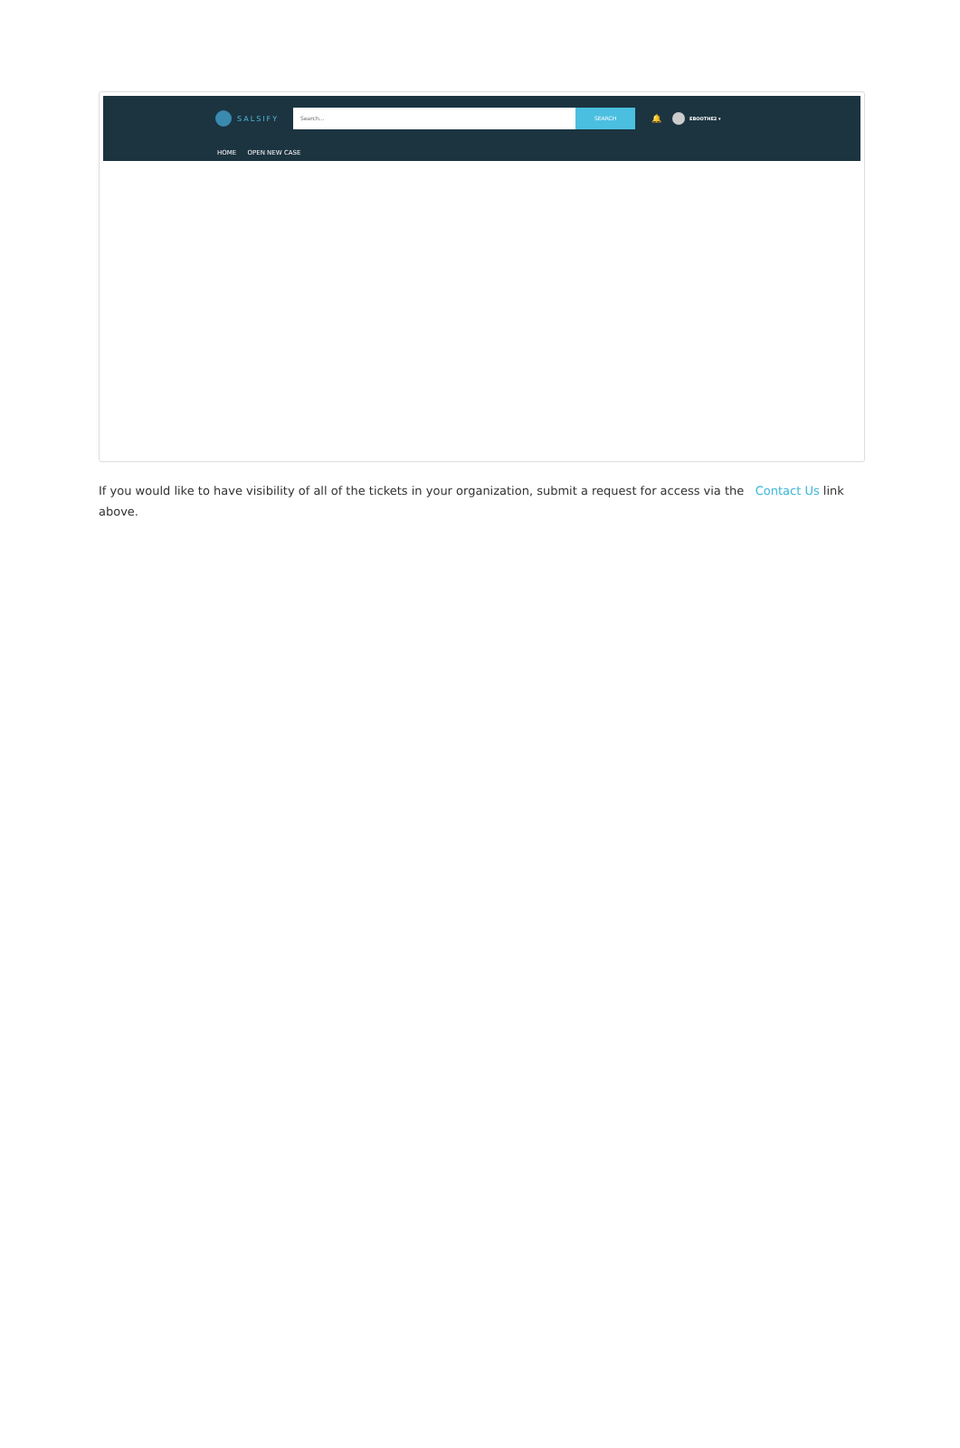SALSIFY
Search... SEARCH
🔔
EBOOTHE2 ▾
HOME OPEN NEW CASE
If you would like to have visibility of all of the tickets in your organization, submit a request for access via the Contact Us link above.